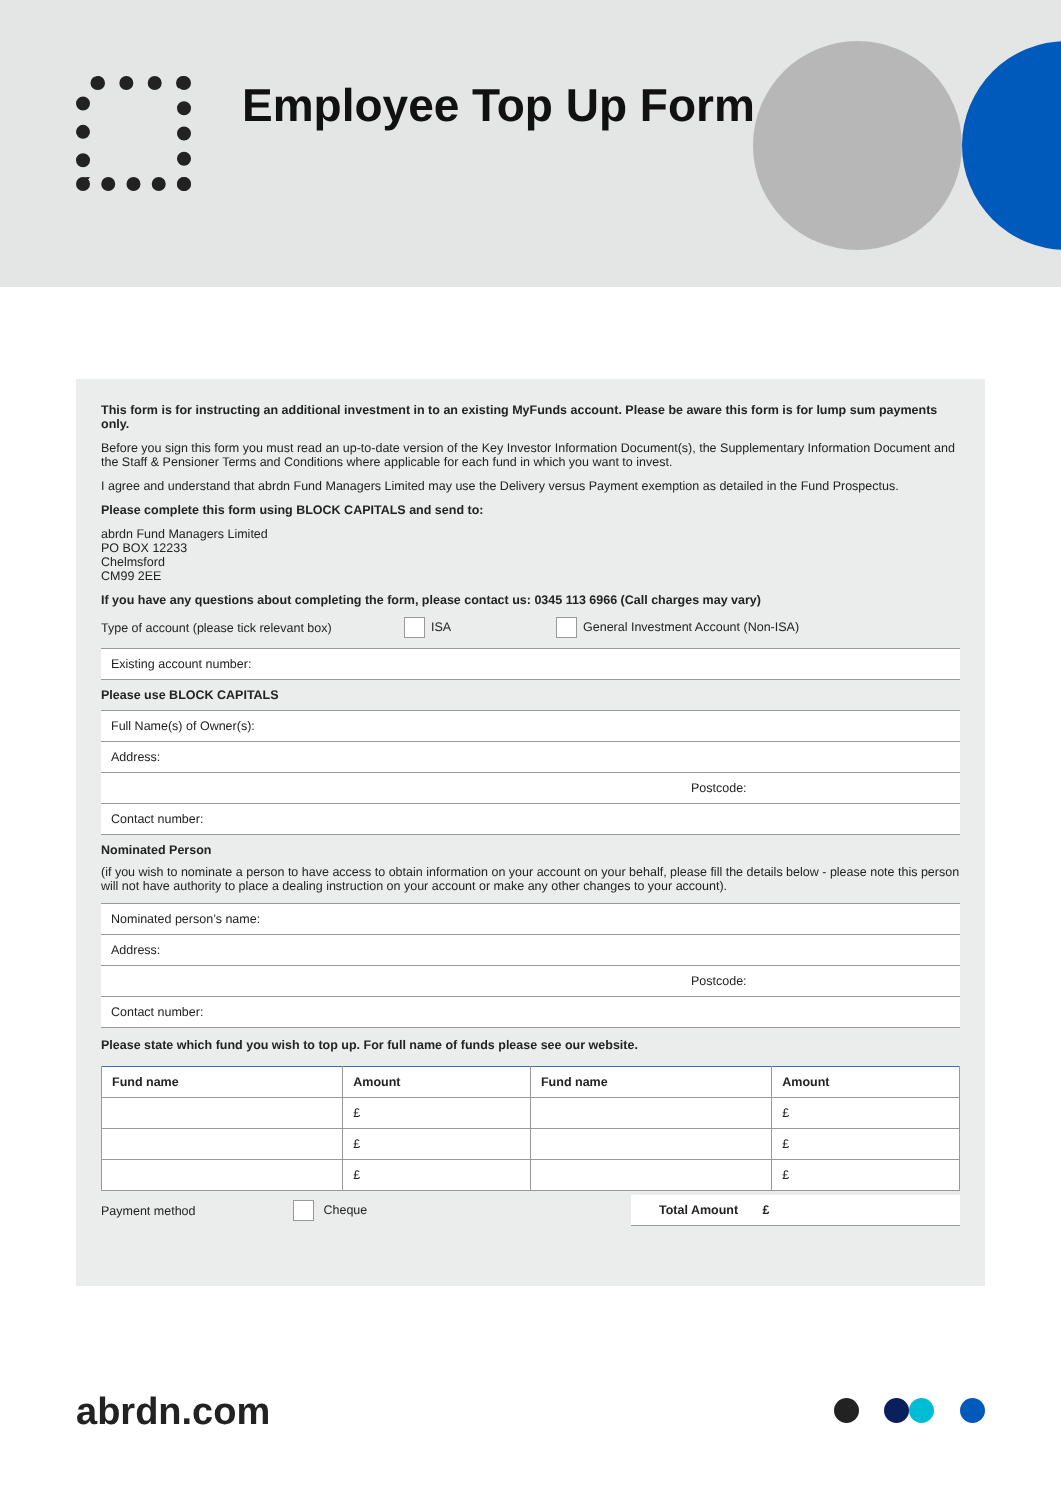Employee Top Up Form
This form is for instructing an additional investment in to an existing MyFunds account. Please be aware this form is for lump sum payments only.
Before you sign this form you must read an up-to-date version of the Key Investor Information Document(s), the Supplementary Information Document and the Staff & Pensioner Terms and Conditions where applicable for each fund in which you want to invest.
I agree and understand that abrdn Fund Managers Limited may use the Delivery versus Payment exemption as detailed in the Fund Prospectus.
Please complete this form using BLOCK CAPITALS and send to:
abrdn Fund Managers Limited
PO BOX 12233
Chelmsford
CM99 2EE
If you have any questions about completing the form, please contact us: 0345 113 6966 (Call charges may vary)
Type of account (please tick relevant box) ISA General Investment Account (Non-ISA)
Existing account number:
Please use BLOCK CAPITALS
Full Name(s) of Owner(s):
Address:
Postcode:
Contact number:
Nominated Person
(if you wish to nominate a person to have access to obtain information on your account on your behalf, please fill the details below - please note this person will not have authority to place a dealing instruction on your account or make any other changes to your account).
Nominated person’s name:
Address:
Postcode:
Contact number:
Please state which fund you wish to top up. For full name of funds please see our website.
| Fund name | Amount | Fund name | Amount |
| --- | --- | --- | --- |
| | £ | | £ |
| | £ | | £ |
| | £ | | £ |
Payment method Cheque Total Amount £
abrdn.com